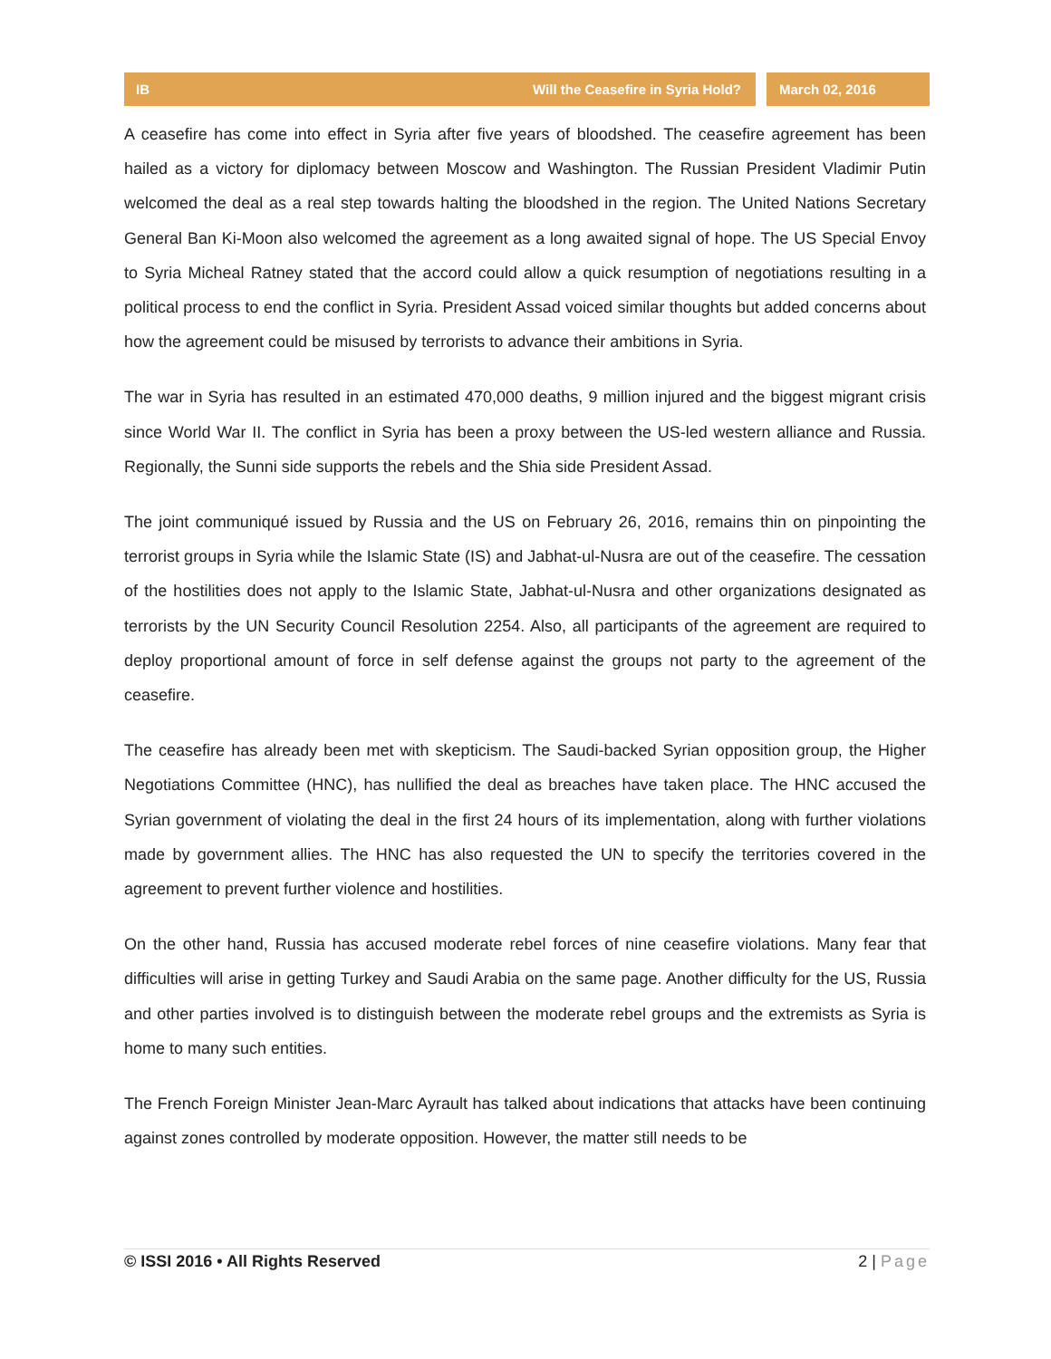IB Will the Ceasefire in Syria Hold?
March 02, 2016
A ceasefire has come into effect in Syria after five years of bloodshed. The ceasefire agreement has been hailed as a victory for diplomacy between Moscow and Washington. The Russian President Vladimir Putin welcomed the deal as a real step towards halting the bloodshed in the region. The United Nations Secretary General Ban Ki-Moon also welcomed the agreement as a long awaited signal of hope. The US Special Envoy to Syria Micheal Ratney stated that the accord could allow a quick resumption of negotiations resulting in a political process to end the conflict in Syria. President Assad voiced similar thoughts but added concerns about how the agreement could be misused by terrorists to advance their ambitions in Syria.
The war in Syria has resulted in an estimated 470,000 deaths, 9 million injured and the biggest migrant crisis since World War II. The conflict in Syria has been a proxy between the US-led western alliance and Russia. Regionally, the Sunni side supports the rebels and the Shia side President Assad.
The joint communiqué issued by Russia and the US on February 26, 2016, remains thin on pinpointing the terrorist groups in Syria while the Islamic State (IS) and Jabhat-ul-Nusra are out of the ceasefire. The cessation of the hostilities does not apply to the Islamic State, Jabhat-ul-Nusra and other organizations designated as terrorists by the UN Security Council Resolution 2254. Also, all participants of the agreement are required to deploy proportional amount of force in self defense against the groups not party to the agreement of the ceasefire.
The ceasefire has already been met with skepticism. The Saudi-backed Syrian opposition group, the Higher Negotiations Committee (HNC), has nullified the deal as breaches have taken place. The HNC accused the Syrian government of violating the deal in the first 24 hours of its implementation, along with further violations made by government allies. The HNC has also requested the UN to specify the territories covered in the agreement to prevent further violence and hostilities.
On the other hand, Russia has accused moderate rebel forces of nine ceasefire violations. Many fear that difficulties will arise in getting Turkey and Saudi Arabia on the same page. Another difficulty for the US, Russia and other parties involved is to distinguish between the moderate rebel groups and the extremists as Syria is home to many such entities.
The French Foreign Minister Jean-Marc Ayrault has talked about indications that attacks have been continuing against zones controlled by moderate opposition. However, the matter still needs to be
© ISSI 2016 • All Rights Reserved 2 | Page